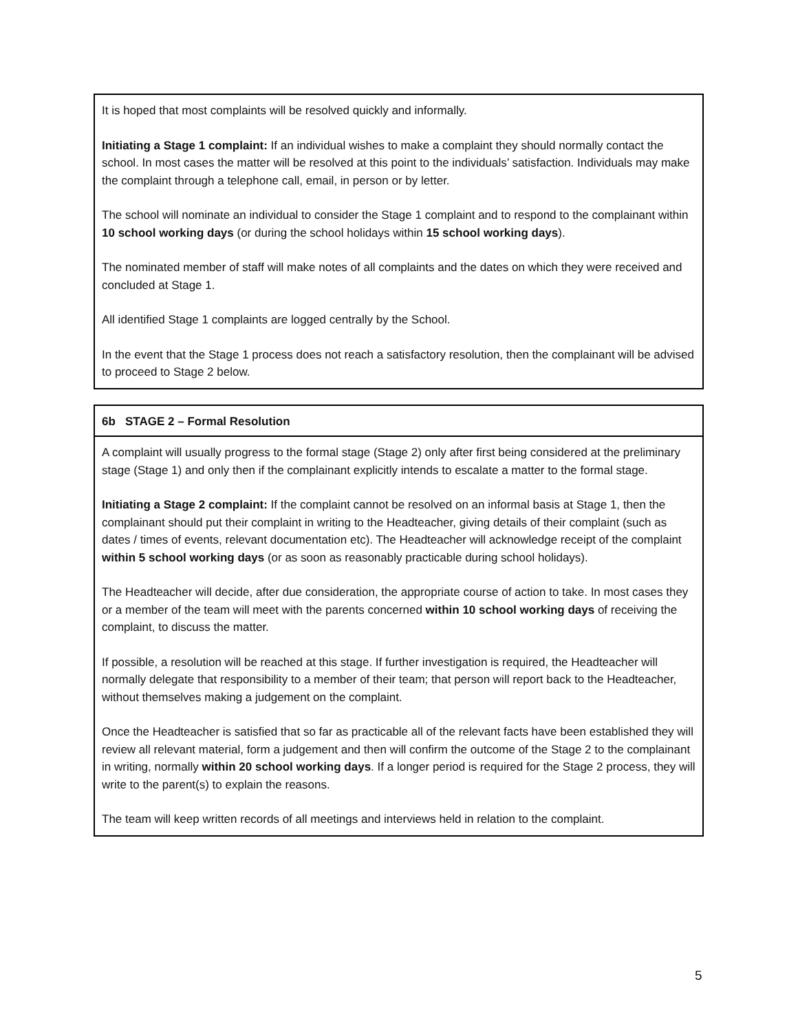It is hoped that most complaints will be resolved quickly and informally.
Initiating a Stage 1 complaint: If an individual wishes to make a complaint they should normally contact the school. In most cases the matter will be resolved at this point to the individuals’ satisfaction. Individuals may make the complaint through a telephone call, email, in person or by letter.
The school will nominate an individual to consider the Stage 1 complaint and to respond to the complainant within 10 school working days (or during the school holidays within 15 school working days).
The nominated member of staff will make notes of all complaints and the dates on which they were received and concluded at Stage 1.
All identified Stage 1 complaints are logged centrally by the School.
In the event that the Stage 1 process does not reach a satisfactory resolution, then the complainant will be advised to proceed to Stage 2 below.
6b STAGE 2 – Formal Resolution
A complaint will usually progress to the formal stage (Stage 2) only after first being considered at the preliminary stage (Stage 1) and only then if the complainant explicitly intends to escalate a matter to the formal stage.
Initiating a Stage 2 complaint: If the complaint cannot be resolved on an informal basis at Stage 1, then the complainant should put their complaint in writing to the Headteacher, giving details of their complaint (such as dates / times of events, relevant documentation etc). The Headteacher will acknowledge receipt of the complaint within 5 school working days (or as soon as reasonably practicable during school holidays).
The Headteacher will decide, after due consideration, the appropriate course of action to take. In most cases they or a member of the team will meet with the parents concerned within 10 school working days of receiving the complaint, to discuss the matter.
If possible, a resolution will be reached at this stage. If further investigation is required, the Headteacher will normally delegate that responsibility to a member of their team; that person will report back to the Headteacher, without themselves making a judgement on the complaint.
Once the Headteacher is satisfied that so far as practicable all of the relevant facts have been established they will review all relevant material, form a judgement and then will confirm the outcome of the Stage 2 to the complainant in writing, normally within 20 school working days. If a longer period is required for the Stage 2 process, they will write to the parent(s) to explain the reasons.
The team will keep written records of all meetings and interviews held in relation to the complaint.
5